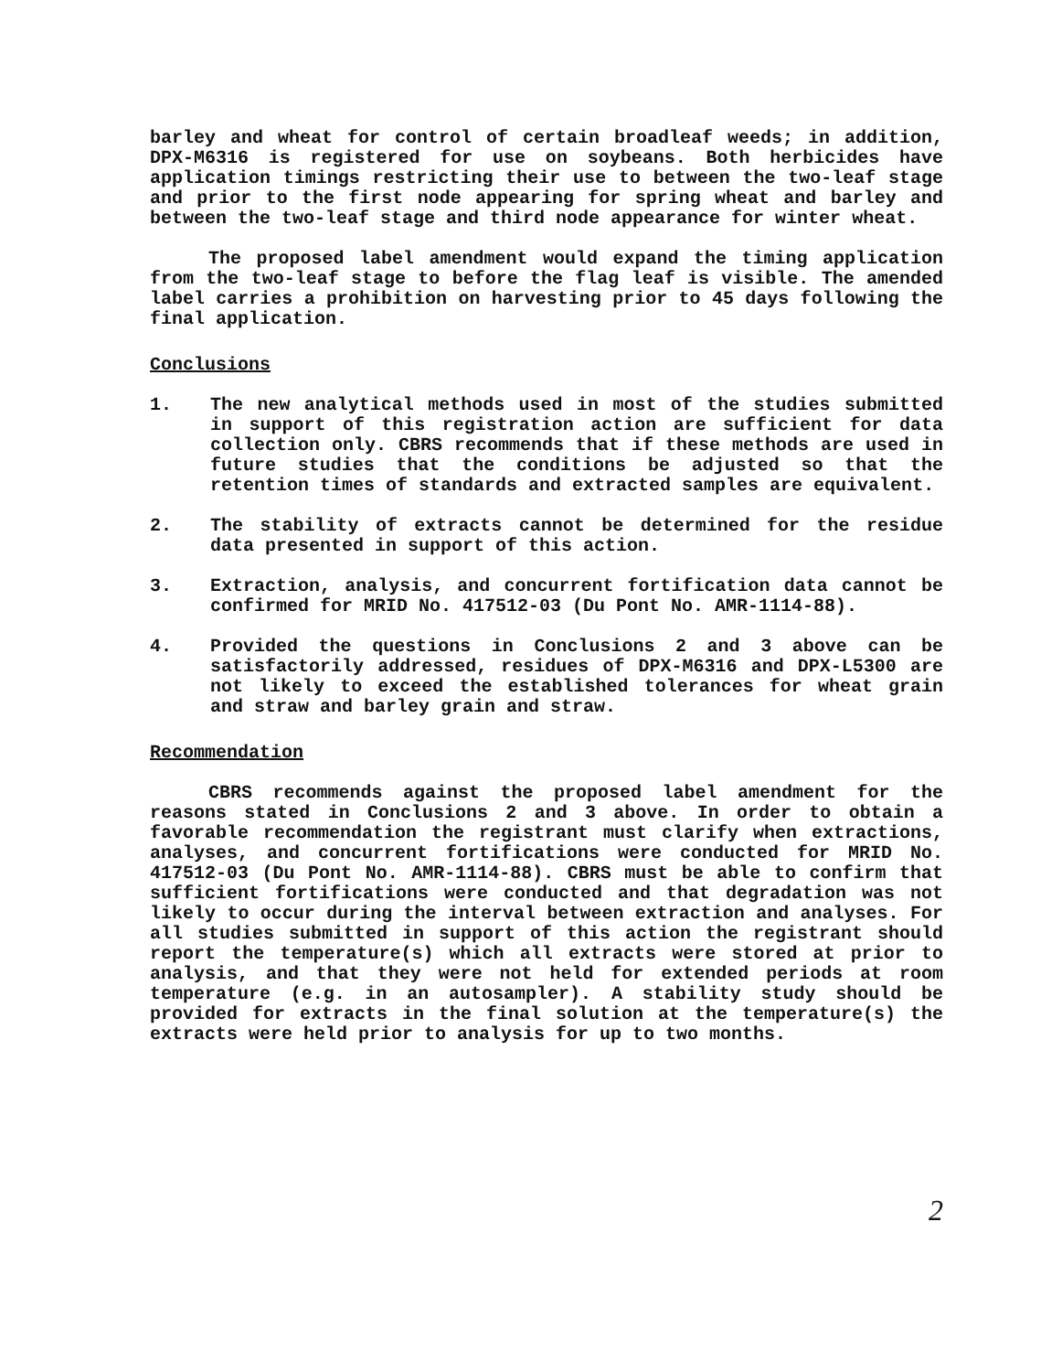barley and wheat for control of certain broadleaf weeds; in addition, DPX-M6316 is registered for use on soybeans. Both herbicides have application timings restricting their use to between the two-leaf stage and prior to the first node appearing for spring wheat and barley and between the two-leaf stage and third node appearance for winter wheat.
The proposed label amendment would expand the timing application from the two-leaf stage to before the flag leaf is visible. The amended label carries a prohibition on harvesting prior to 45 days following the final application.
Conclusions
1. The new analytical methods used in most of the studies submitted in support of this registration action are sufficient for data collection only. CBRS recommends that if these methods are used in future studies that the conditions be adjusted so that the retention times of standards and extracted samples are equivalent.
2. The stability of extracts cannot be determined for the residue data presented in support of this action.
3. Extraction, analysis, and concurrent fortification data cannot be confirmed for MRID No. 417512-03 (Du Pont No. AMR-1114-88).
4. Provided the questions in Conclusions 2 and 3 above can be satisfactorily addressed, residues of DPX-M6316 and DPX-L5300 are not likely to exceed the established tolerances for wheat grain and straw and barley grain and straw.
Recommendation
CBRS recommends against the proposed label amendment for the reasons stated in Conclusions 2 and 3 above. In order to obtain a favorable recommendation the registrant must clarify when extractions, analyses, and concurrent fortifications were conducted for MRID No. 417512-03 (Du Pont No. AMR-1114-88). CBRS must be able to confirm that sufficient fortifications were conducted and that degradation was not likely to occur during the interval between extraction and analyses. For all studies submitted in support of this action the registrant should report the temperature(s) which all extracts were stored at prior to analysis, and that they were not held for extended periods at room temperature (e.g. in an autosampler). A stability study should be provided for extracts in the final solution at the temperature(s) the extracts were held prior to analysis for up to two months.
2